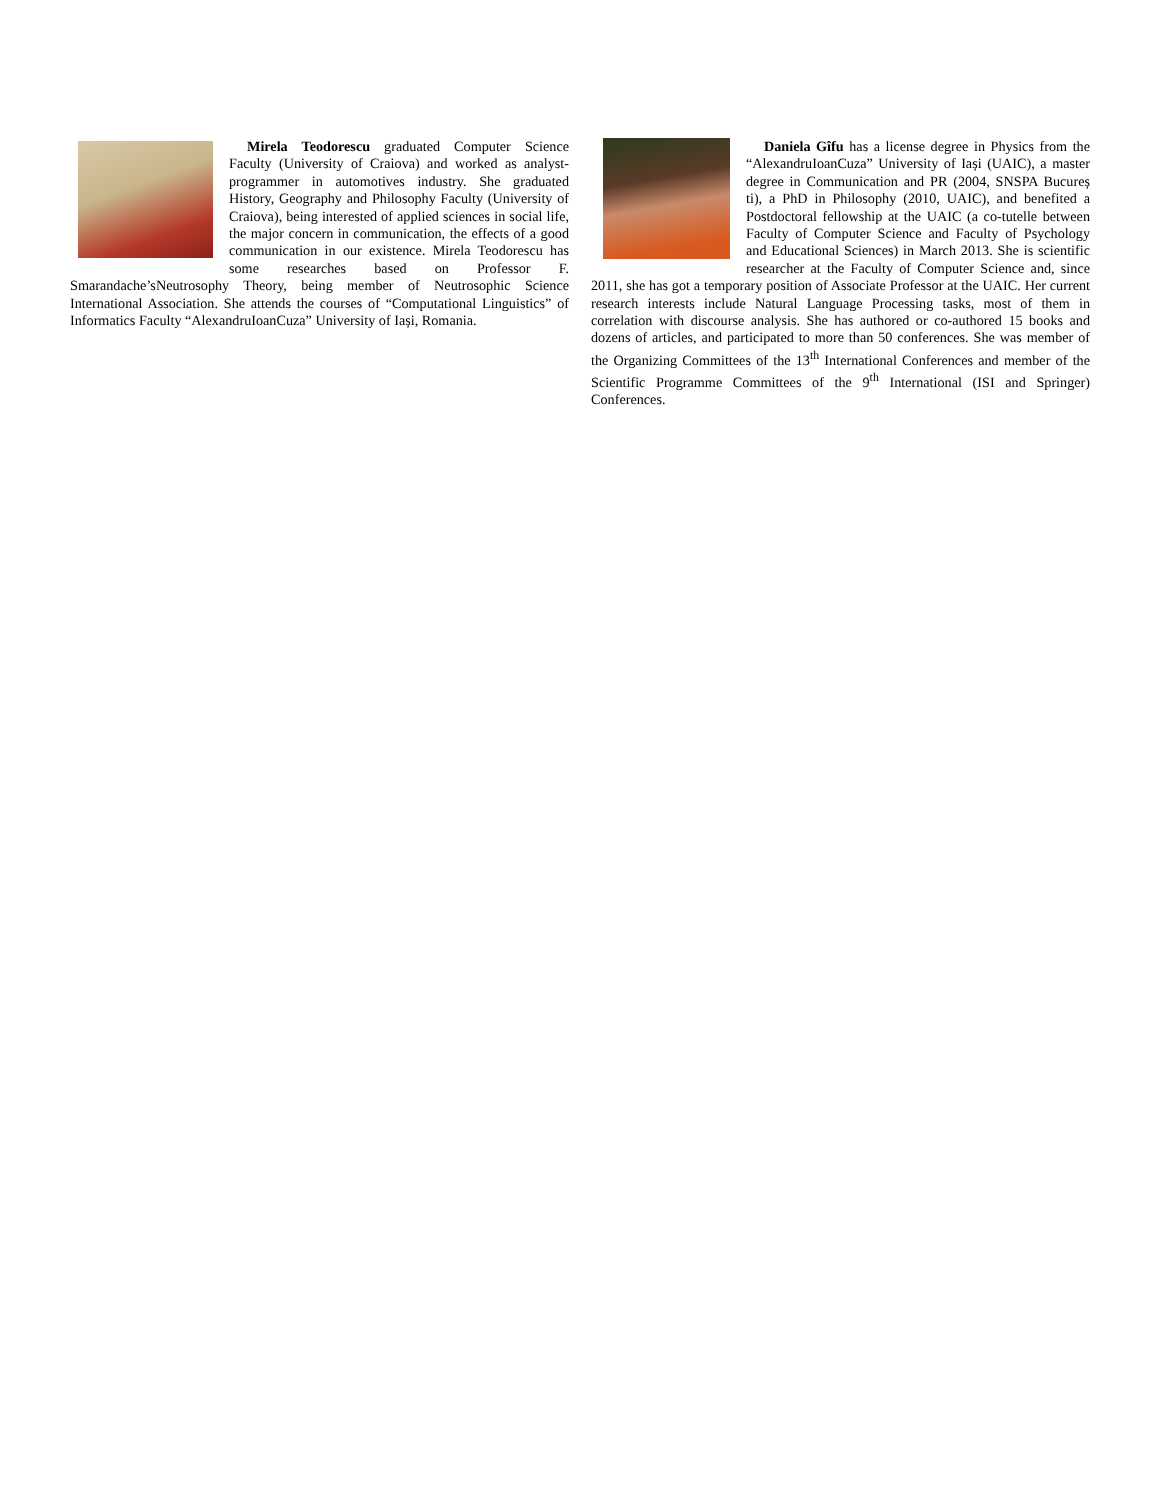Mirela Teodorescu graduated Computer Science Faculty (University of Craiova) and worked as analyst-programmer in automotives industry. She graduated History, Geography and Philosophy Faculty (University of Craiova), being interested of applied sciences in social life, the major concern in communication, the effects of a good communication in our existence. Mirela Teodorescu has some researches based on Professor F. Smarandache’sNeutrosophy Theory, being member of Neutrosophic Science International Association. She attends the courses of “Computational Linguistics” of Informatics Faculty “AlexandruIoanCuza” University of Iași, Romania.
Daniela Gîfu has a license degree in Physics from the “AlexandruIoanCuza” University of Iași (UAIC), a master degree in Communication and PR (2004, SNSPA Bucureș ti), a PhD in Philosophy (2010, UAIC), and benefited a Postdoctoral fellowship at the UAIC (a co-tutelle between Faculty of Computer Science and Faculty of Psychology and Educational Sciences) in March 2013. She is scientific researcher at the Faculty of Computer Science and, since 2011, she has got a temporary position of Associate Professor at the UAIC. Her current research interests include Natural Language Processing tasks, most of them in correlation with discourse analysis. She has authored or co-authored 15 books and dozens of articles, and participated to more than 50 conferences. She was member of the Organizing Committees of the 13<sup>th</sup> International Conferences and member of the Scientific Programme Committees of the 9<sup>th</sup> International (ISI and Springer) Conferences.